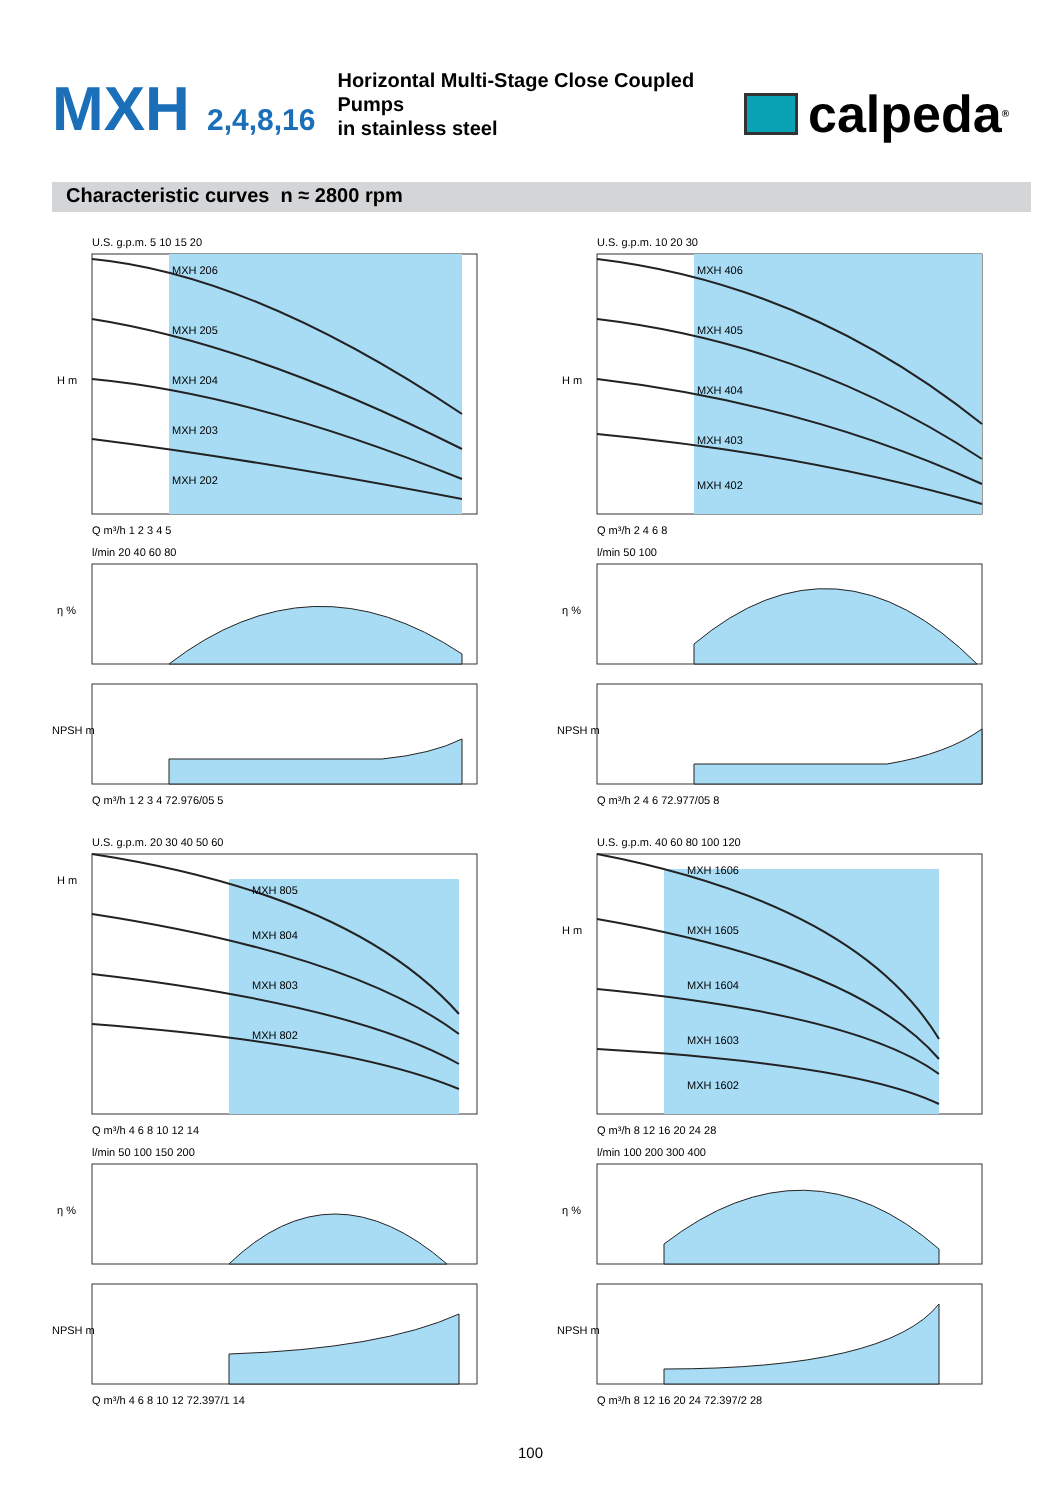MXH 2,4,8,16
Horizontal Multi-Stage Close Coupled Pumps
in stainless steel
calpeda<sup>®</sup>
Characteristic curves n ≈ 2800 rpm
MXH 206
MXH 205
MXH 204
MXH 203
MXH 202
H m
Q m³/h 1 2 3 4 5
U.S. g.p.m. 5 10 15 20
η %
l/min 20 40 60 80
NPSH m
Q m³/h 1 2 3 4 72.976/05 5
MXH 406
MXH 405
MXH 404
MXH 403
MXH 402
H m
Q m³/h 2 4 6 8
U.S. g.p.m. 10 20 30
η %
l/min 50 100
NPSH m
Q m³/h 2 4 6 72.977/05 8
MXH 805
MXH 804
MXH 803
MXH 802
H m
Q m³/h 4 6 8 10 12 14
U.S. g.p.m. 20 30 40 50 60
η %
l/min 50 100 150 200
NPSH m
Q m³/h 4 6 8 10 12 72.397/1 14
MXH 1606
MXH 1605
MXH 1604
MXH 1603
MXH 1602
H m
Q m³/h 8 12 16 20 24 28
U.S. g.p.m. 40 60 80 100 120
η %
l/min 100 200 300 400
NPSH m
Q m³/h 8 12 16 20 24 72.397/2 28
100